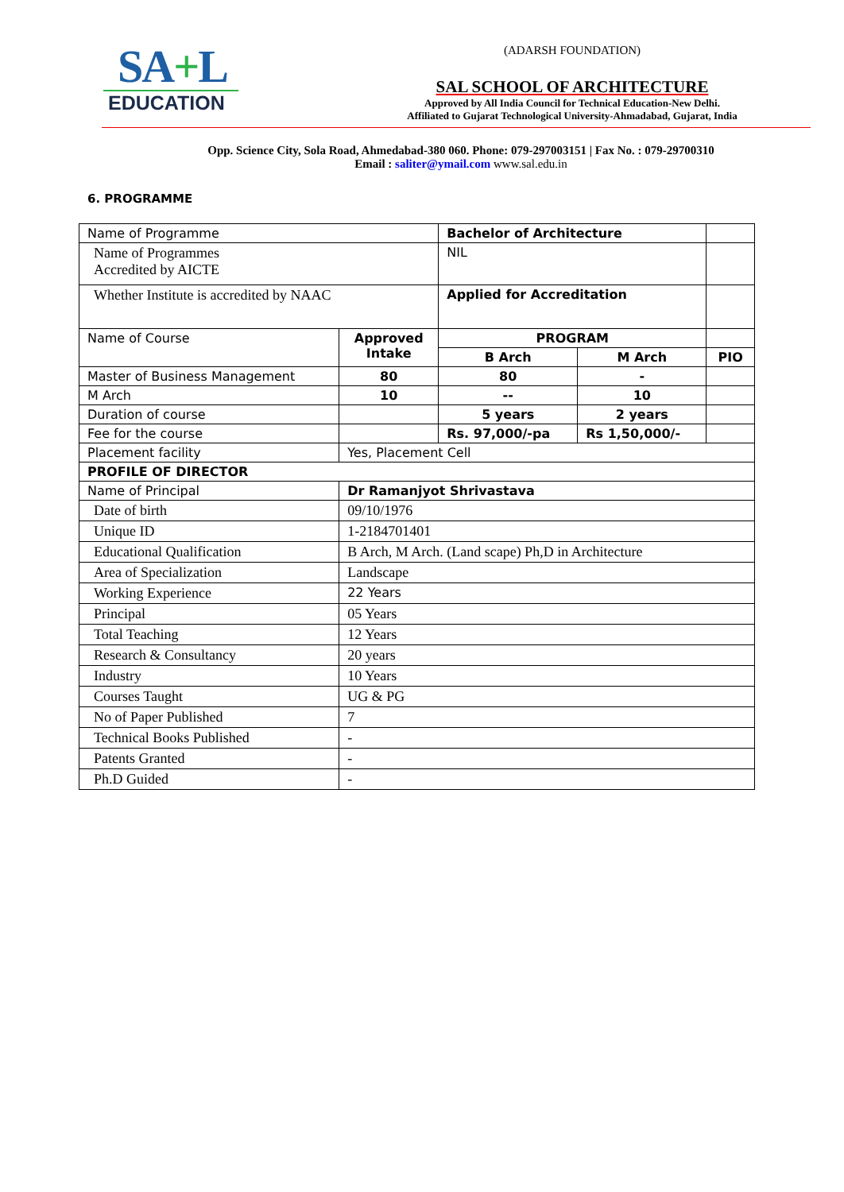SA+L
EDUCATION
(ADARSH FOUNDATION)
SAL SCHOOL OF ARCHITECTURE
Approved by All India Council for Technical Education-New Delhi.
Affiliated to Gujarat Technological University-Ahmadabad, Gujarat, India
Opp. Science City, Sola Road, Ahmedabad-380 060. Phone: 079-297003151 | Fax No. : 079-29700310
Email : saliter@ymail.com www.sal.edu.in
6. PROGRAMME
| Name of Programme | | Bachelor of Architecture | | |
| Name of Programmes Accredited by AICTE | | NIL | | |
| Whether Institute is accredited by NAAC | | Applied for Accreditation | | |
| Name of Course | Approved Intake | PROGRAM | | |
| | | B Arch | M Arch | PIO |
| Master of Business Management | 80 | 80 | - | |
| M Arch | 10 | -- | 10 | |
| Duration of course | | 5 years | 2 years | |
| Fee for the course | | Rs. 97,000/-pa | Rs 1,50,000/- | |
| Placement facility | Yes, Placement Cell | | | |
| PROFILE OF DIRECTOR | | | | |
| Name of Principal | Dr Ramanjyot Shrivastava | | | |
| Date of birth | 09/10/1976 | | | |
| Unique ID | 1-2184701401 | | | |
| Educational Qualification | B Arch, M Arch. (Land scape) Ph,D in Architecture | | | |
| Area of Specialization | Landscape | | | |
| Working Experience | 22 Years | | | |
| Principal | 05 Years | | | |
| Total Teaching | 12 Years | | | |
| Research & Consultancy | 20 years | | | |
| Industry | 10 Years | | | |
| Courses Taught | UG & PG | | | |
| No of Paper Published | 7 | | | |
| Technical Books Published | - | | | |
| Patents Granted | - | | | |
| Ph.D Guided | - | | | |